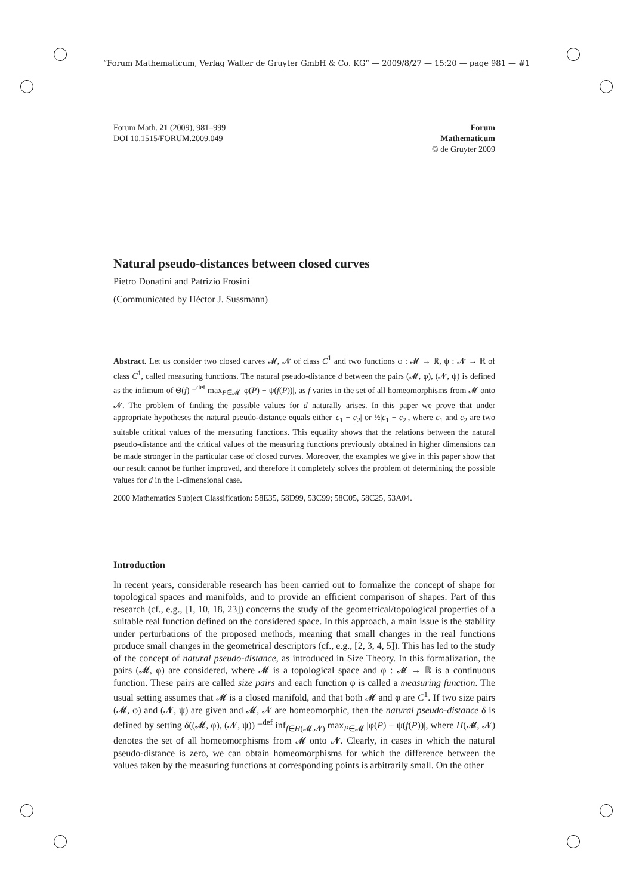“Forum Mathematicum, Verlag Walter de Gruyter GmbH & Co. KG” — 2009/8/27 — 15:20 — page 981 — #1
Forum Math. 21 (2009), 981–999
DOI 10.1515/FORUM.2009.049
Forum
Mathematicum
© de Gruyter 2009
Natural pseudo-distances between closed curves
Pietro Donatini and Patrizio Frosini
(Communicated by Héctor J. Sussmann)
Abstract. Let us consider two closed curves 𝓜, 𝓝 of class C<sup>1</sup> and two functions φ : 𝓜 → ℝ, ψ : 𝓝 → ℝ of class C<sup>1</sup>, called measuring functions. The natural pseudo-distance d between the pairs (𝓜, φ), (𝓝, ψ) is defined as the infimum of Θ(f) =<sup>def</sup> max<sub>P∈𝓜</sub> |φ(P) − ψ(f(P))|, as f varies in the set of all homeomorphisms from 𝓜 onto 𝓝. The problem of finding the possible values for d naturally arises. In this paper we prove that under appropriate hypotheses the natural pseudo-distance equals either |c<sub>1</sub> − c<sub>2</sub>| or ½|c<sub>1</sub> − c<sub>2</sub>|, where c<sub>1</sub> and c<sub>2</sub> are two suitable critical values of the measuring functions. This equality shows that the relations between the natural pseudo-distance and the critical values of the measuring functions previously obtained in higher dimensions can be made stronger in the particular case of closed curves. Moreover, the examples we give in this paper show that our result cannot be further improved, and therefore it completely solves the problem of determining the possible values for d in the 1-dimensional case.
2000 Mathematics Subject Classification: 58E35, 58D99, 53C99; 58C05, 58C25, 53A04.
Introduction
In recent years, considerable research has been carried out to formalize the concept of shape for topological spaces and manifolds, and to provide an efficient comparison of shapes. Part of this research (cf., e.g., [1, 10, 18, 23]) concerns the study of the geometrical/topological properties of a suitable real function defined on the considered space. In this approach, a main issue is the stability under perturbations of the proposed methods, meaning that small changes in the real functions produce small changes in the geometrical descriptors (cf., e.g., [2, 3, 4, 5]). This has led to the study of the concept of natural pseudo-distance, as introduced in Size Theory. In this formalization, the pairs (𝓜, φ) are considered, where 𝓜 is a topological space and φ : 𝓜 → ℝ is a continuous function. These pairs are called size pairs and each function φ is called a measuring function. The usual setting assumes that 𝓜 is a closed manifold, and that both 𝓜 and φ are C<sup>1</sup>. If two size pairs (𝓜, φ) and (𝓝, ψ) are given and 𝓜, 𝓝 are homeomorphic, then the natural pseudo-distance δ is defined by setting δ((𝓜, φ), (𝓝, ψ)) =<sup>def</sup> inf<sub>f∈H(𝓜,𝓝)</sub> max<sub>P∈𝓜</sub> |φ(P) − ψ(f(P))|, where H(𝓜, 𝓝) denotes the set of all homeomorphisms from 𝓜 onto 𝓝. Clearly, in cases in which the natural pseudo-distance is zero, we can obtain homeomorphisms for which the difference between the values taken by the measuring functions at corresponding points is arbitrarily small. On the other